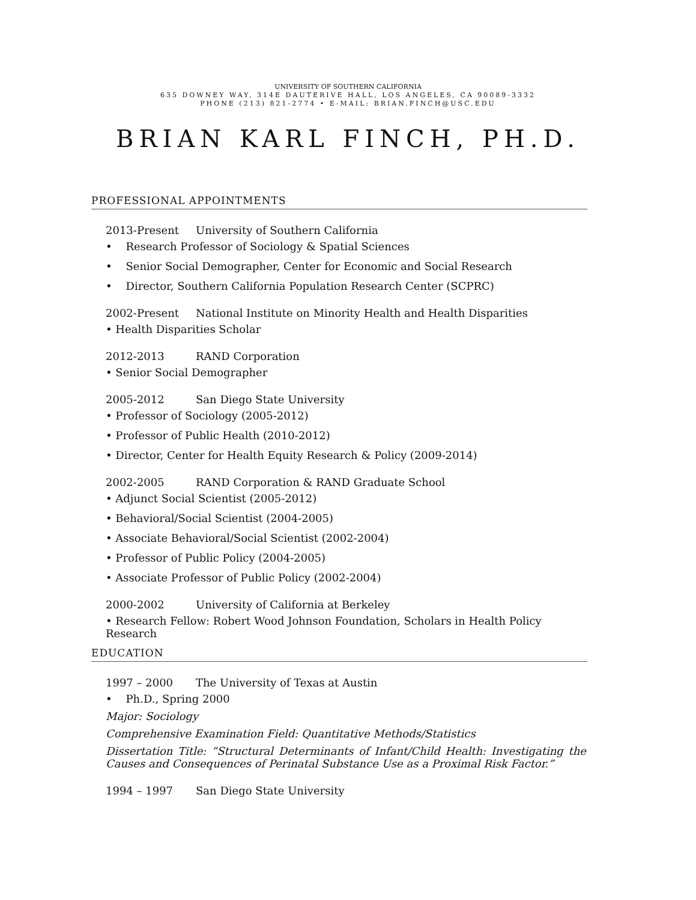UNIVERSITY OF SOUTHERN CALIFORNIA
635 DOWNEY WAY, 314E DAUTERIVE HALL, LOS ANGELES, CA 90089-3332
PHONE (213) 821-2774 • E-MAIL: BRIAN.FINCH@USC.EDU
BRIAN KARL FINCH, PH.D.
PROFESSIONAL APPOINTMENTS
2013-Present University of Southern California
• Research Professor of Sociology & Spatial Sciences
• Senior Social Demographer, Center for Economic and Social Research
• Director, Southern California Population Research Center (SCPRC)
2002-Present National Institute on Minority Health and Health Disparities
• Health Disparities Scholar
2012-2013 RAND Corporation
• Senior Social Demographer
2005-2012 San Diego State University
• Professor of Sociology (2005-2012)
• Professor of Public Health (2010-2012)
• Director, Center for Health Equity Research & Policy (2009-2014)
2002-2005 RAND Corporation & RAND Graduate School
• Adjunct Social Scientist (2005-2012)
• Behavioral/Social Scientist (2004-2005)
• Associate Behavioral/Social Scientist (2002-2004)
• Professor of Public Policy (2004-2005)
• Associate Professor of Public Policy (2002-2004)
2000-2002 University of California at Berkeley
• Research Fellow: Robert Wood Johnson Foundation, Scholars in Health Policy Research
EDUCATION
1997 – 2000 The University of Texas at Austin
• Ph.D., Spring 2000
Major: Sociology
Comprehensive Examination Field: Quantitative Methods/Statistics
Dissertation Title: “Structural Determinants of Infant/Child Health: Investigating the Causes and Consequences of Perinatal Substance Use as a Proximal Risk Factor.”
1994 – 1997 San Diego State University